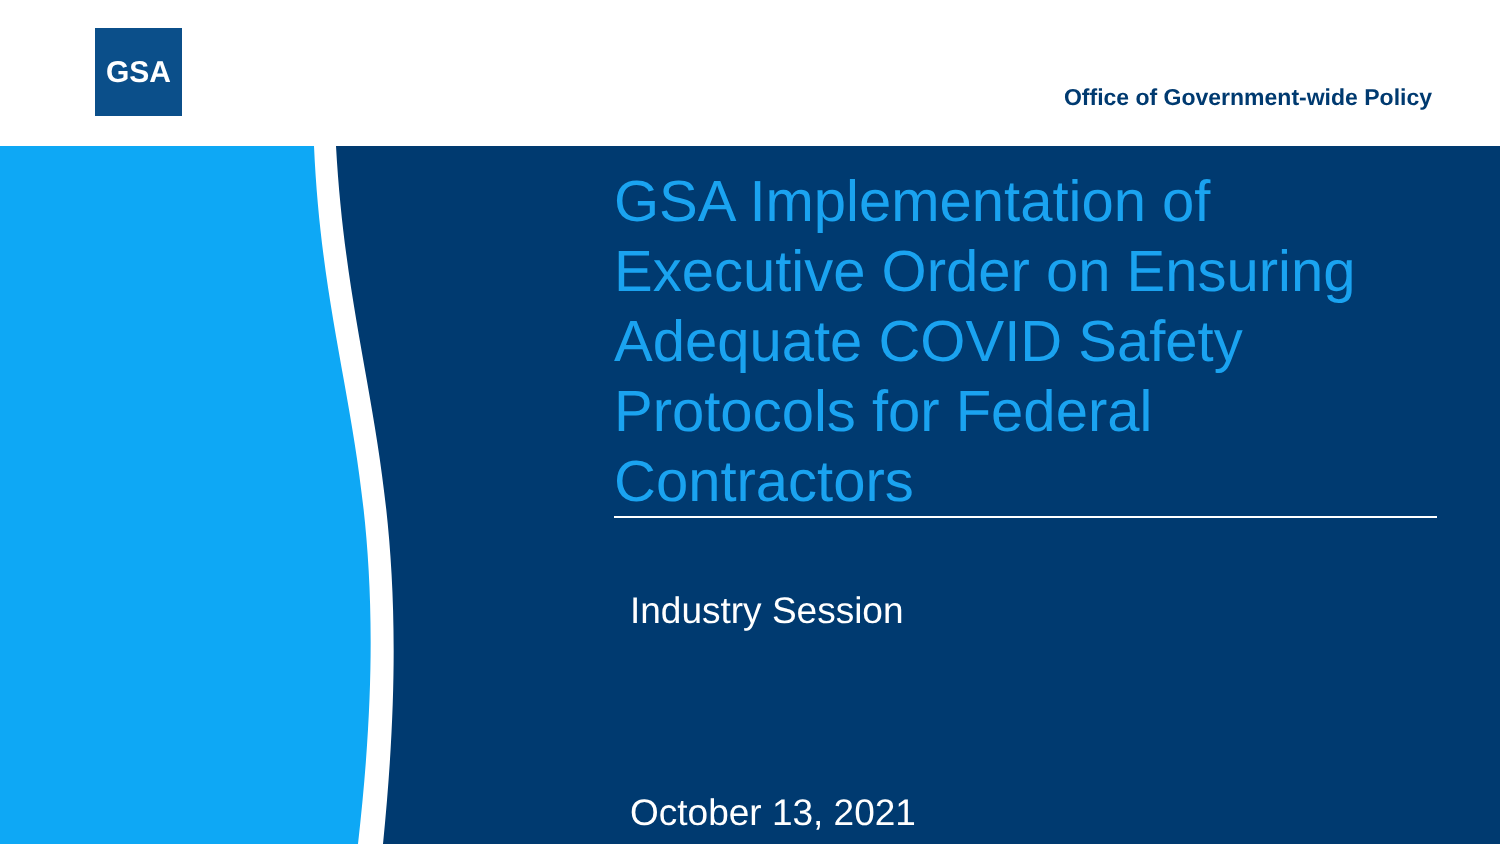GSA
Office of Government-wide Policy
GSA Implementation of Executive Order on Ensuring Adequate COVID Safety Protocols for Federal Contractors
Industry Session
October 13, 2021